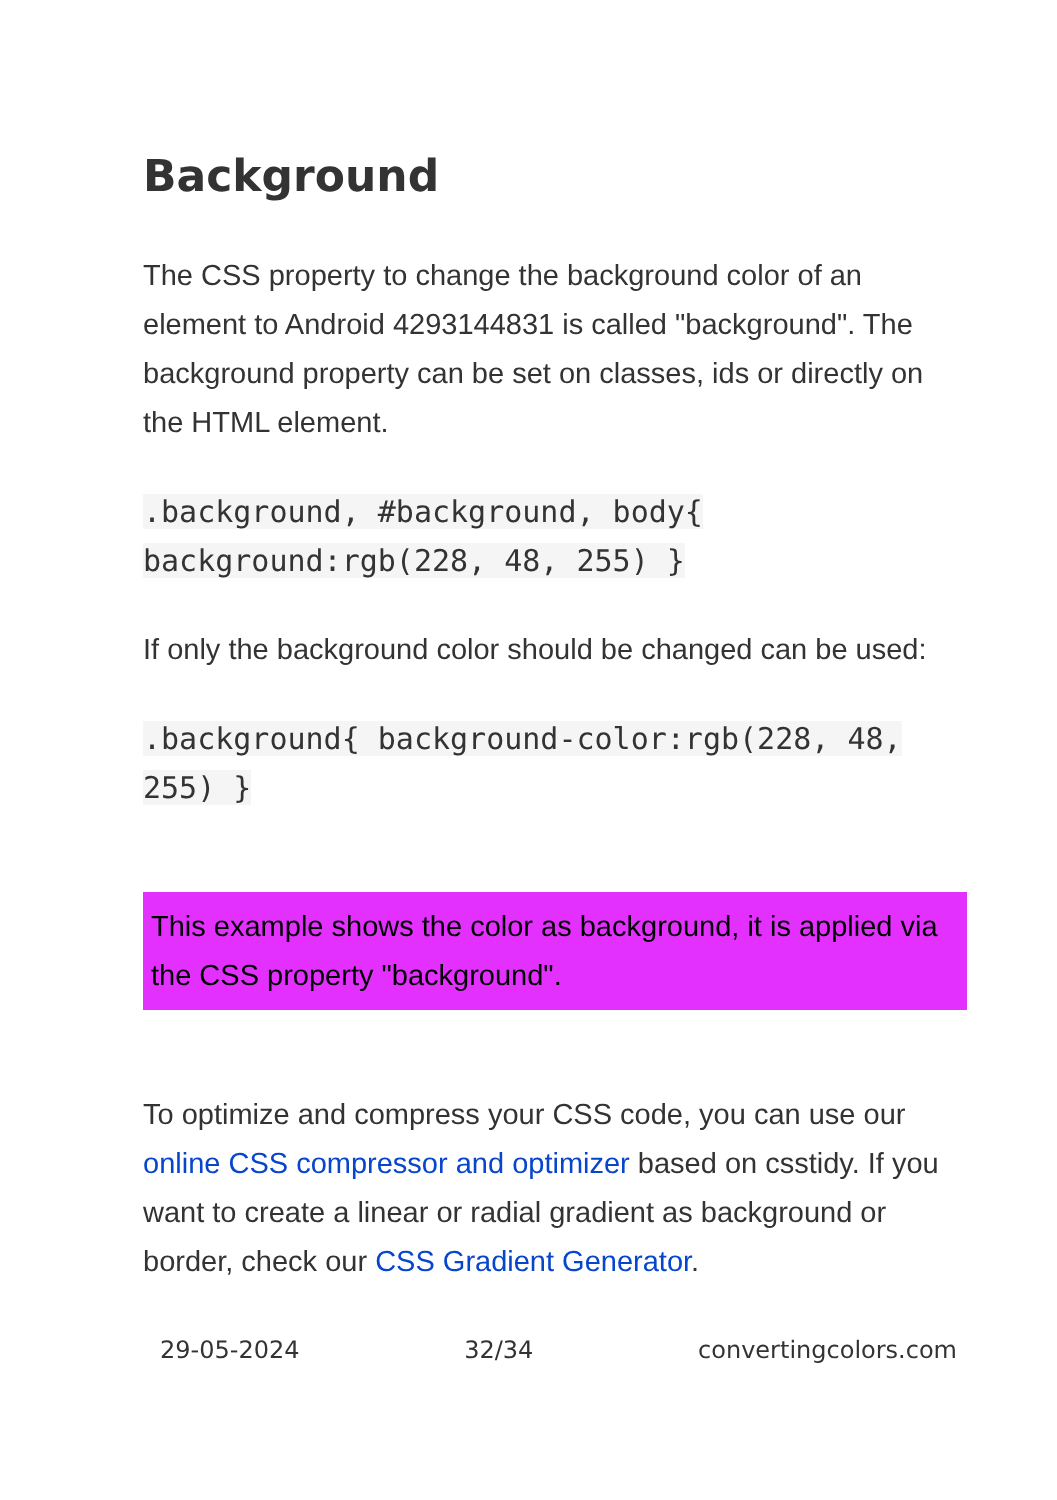Background
The CSS property to change the background color of an element to Android 4293144831 is called "background". The background property can be set on classes, ids or directly on the HTML element.
.background, #background, body{ background:rgb(228, 48, 255) }
If only the background color should be changed can be used:
.background{ background-color:rgb(228, 48, 255) }
This example shows the color as background, it is applied via the CSS property "background".
To optimize and compress your CSS code, you can use our online CSS compressor and optimizer based on csstidy. If you want to create a linear or radial gradient as background or border, check our CSS Gradient Generator.
29-05-2024 32/34 convertingcolors.com